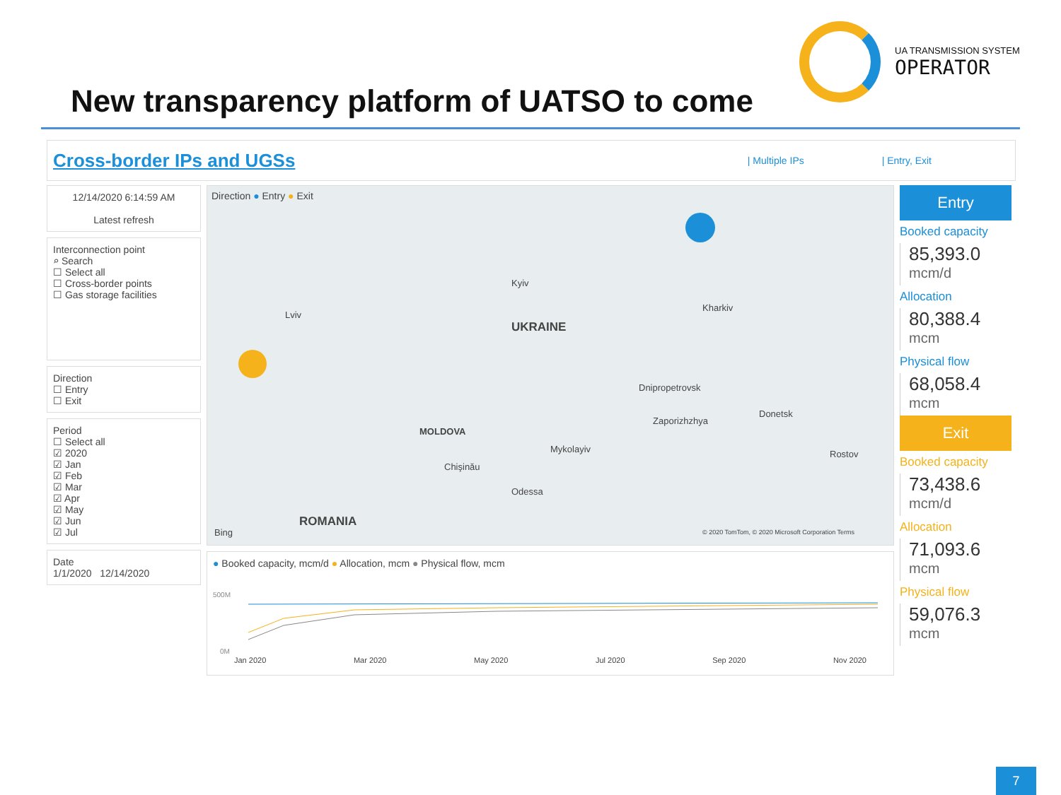UA TRANSMISSION SYSTEM
OPERATOR
New transparency platform of UATSO to come
Cross-border IPs and UGSs
| Multiple IPs | Entry, Exit
12/14/2020 6:14:59 AM
Latest refresh
Interconnection point
⌕ Search
☐ Select all
☐ Cross-border points
☐ Gas storage facilities
Direction
☐ Entry
☐ Exit
Period
☐ Select all
☑ 2020
☑ Jan
☑ Feb
☑ Mar
☑ Apr
☑ May
☑ Jun
☑ Jul
Date
1/1/2020 12/14/2020
Direction ● Entry ● Exit
UKRAINE
MOLDOVA
ROMANIA
Kyiv
Kharkiv
Lviv
Dnipropetrovsk
Donetsk
Zaporizhzhya
Mykolayiv
Odessa
Chişinău
Rostov
Bing © 2020 TomTom, © 2020 Microsoft Corporation Terms
● Booked capacity, mcm/d ● Allocation, mcm ● Physical flow, mcm
500M
0M
Jan 2020 Mar 2020 May 2020 Jul 2020 Sep 2020 Nov 2020
Entry
Booked capacity
85,393.0
mcm/d
Allocation
80,388.4
mcm
Physical flow
68,058.4
mcm
Exit
Booked capacity
73,438.6
mcm/d
Allocation
71,093.6
mcm
Physical flow
59,076.3
mcm
7